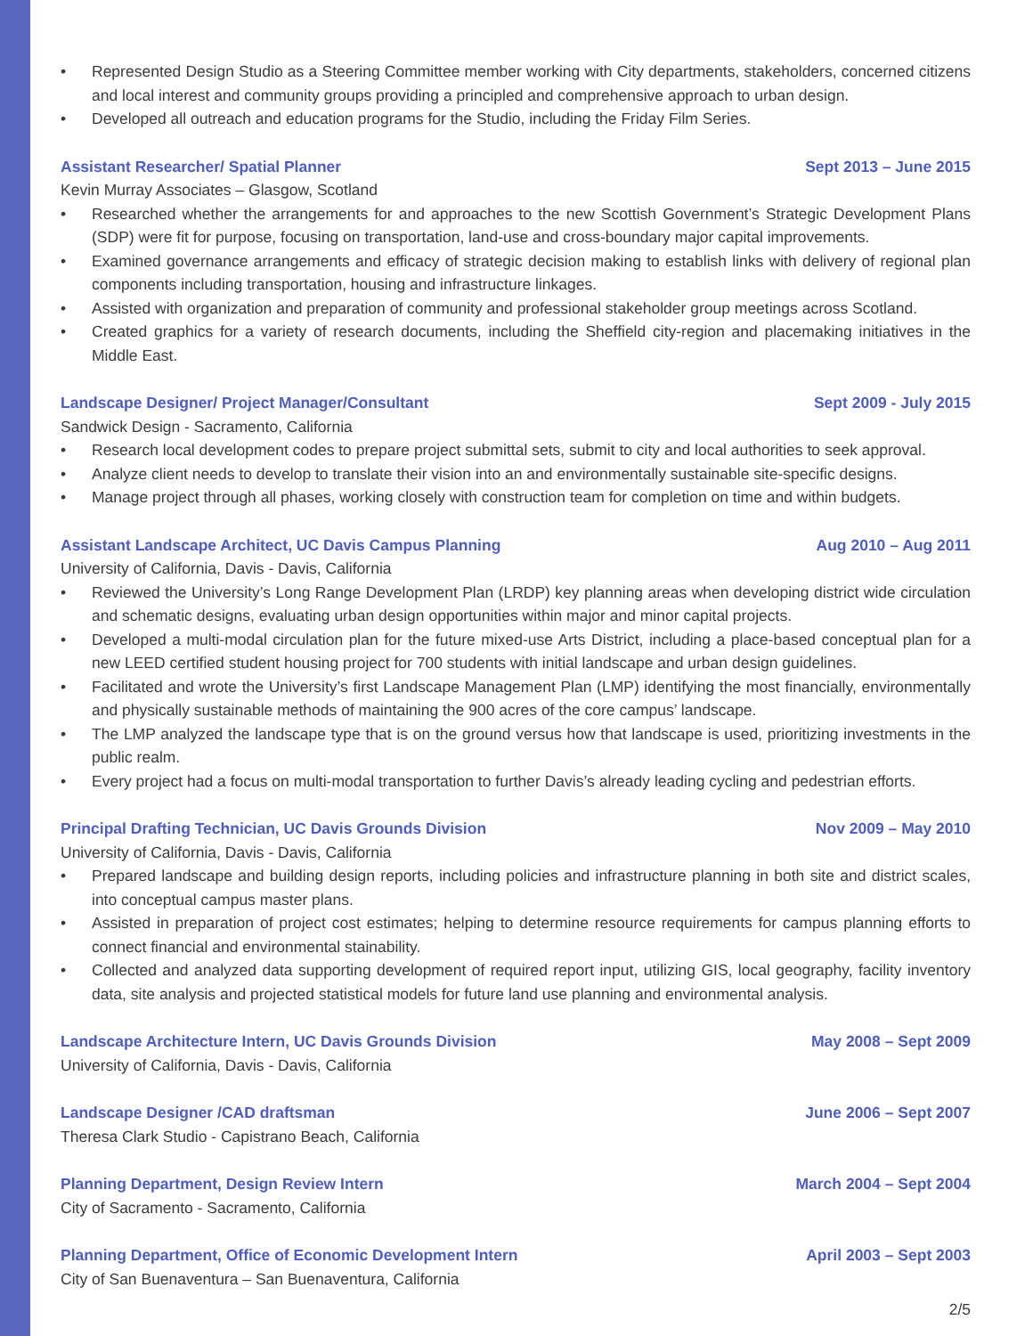• Represented Design Studio as a Steering Committee member working with City departments, stakeholders, concerned citizens and local interest and community groups providing a principled and comprehensive approach to urban design.
• Developed all outreach and education programs for the Studio, including the Friday Film Series.
Assistant Researcher/ Spatial Planner
Sept 2013 – June 2015
Kevin Murray Associates – Glasgow, Scotland
• Researched whether the arrangements for and approaches to the new Scottish Government’s Strategic Development Plans (SDP) were fit for purpose, focusing on transportation, land-use and cross-boundary major capital improvements.
• Examined governance arrangements and efficacy of strategic decision making to establish links with delivery of regional plan components including transportation, housing and infrastructure linkages.
• Assisted with organization and preparation of community and professional stakeholder group meetings across Scotland.
• Created graphics for a variety of research documents, including the Sheffield city-region and placemaking initiatives in the Middle East.
Landscape Designer/ Project Manager/Consultant
Sept 2009 - July 2015
Sandwick Design - Sacramento, California
• Research local development codes to prepare project submittal sets, submit to city and local authorities to seek approval.
• Analyze client needs to develop to translate their vision into an and environmentally sustainable site-specific designs.
• Manage project through all phases, working closely with construction team for completion on time and within budgets.
Assistant Landscape Architect, UC Davis Campus Planning
Aug 2010 – Aug 2011
University of California, Davis - Davis, California
• Reviewed the University’s Long Range Development Plan (LRDP) key planning areas when developing district wide circulation and schematic designs, evaluating urban design opportunities within major and minor capital projects.
• Developed a multi-modal circulation plan for the future mixed-use Arts District, including a place-based conceptual plan for a new LEED certified student housing project for 700 students with initial landscape and urban design guidelines.
• Facilitated and wrote the University’s first Landscape Management Plan (LMP) identifying the most financially, environmentally and physically sustainable methods of maintaining the 900 acres of the core campus’ landscape.
• The LMP analyzed the landscape type that is on the ground versus how that landscape is used, prioritizing investments in the public realm.
• Every project had a focus on multi-modal transportation to further Davis’s already leading cycling and pedestrian efforts.
Principal Drafting Technician, UC Davis Grounds Division
Nov 2009 – May 2010
University of California, Davis - Davis, California
• Prepared landscape and building design reports, including policies and infrastructure planning in both site and district scales, into conceptual campus master plans.
• Assisted in preparation of project cost estimates; helping to determine resource requirements for campus planning efforts to connect financial and environmental stainability.
• Collected and analyzed data supporting development of required report input, utilizing GIS, local geography, facility inventory data, site analysis and projected statistical models for future land use planning and environmental analysis.
Landscape Architecture Intern, UC Davis Grounds Division
May 2008 – Sept 2009
University of California, Davis - Davis, California
Landscape Designer /CAD draftsman
June 2006 – Sept 2007
Theresa Clark Studio - Capistrano Beach, California
Planning Department, Design Review Intern
March 2004 – Sept 2004
City of Sacramento - Sacramento, California
Planning Department, Office of Economic Development Intern
April 2003 – Sept 2003
City of San Buenaventura – San Buenaventura, California
2/5